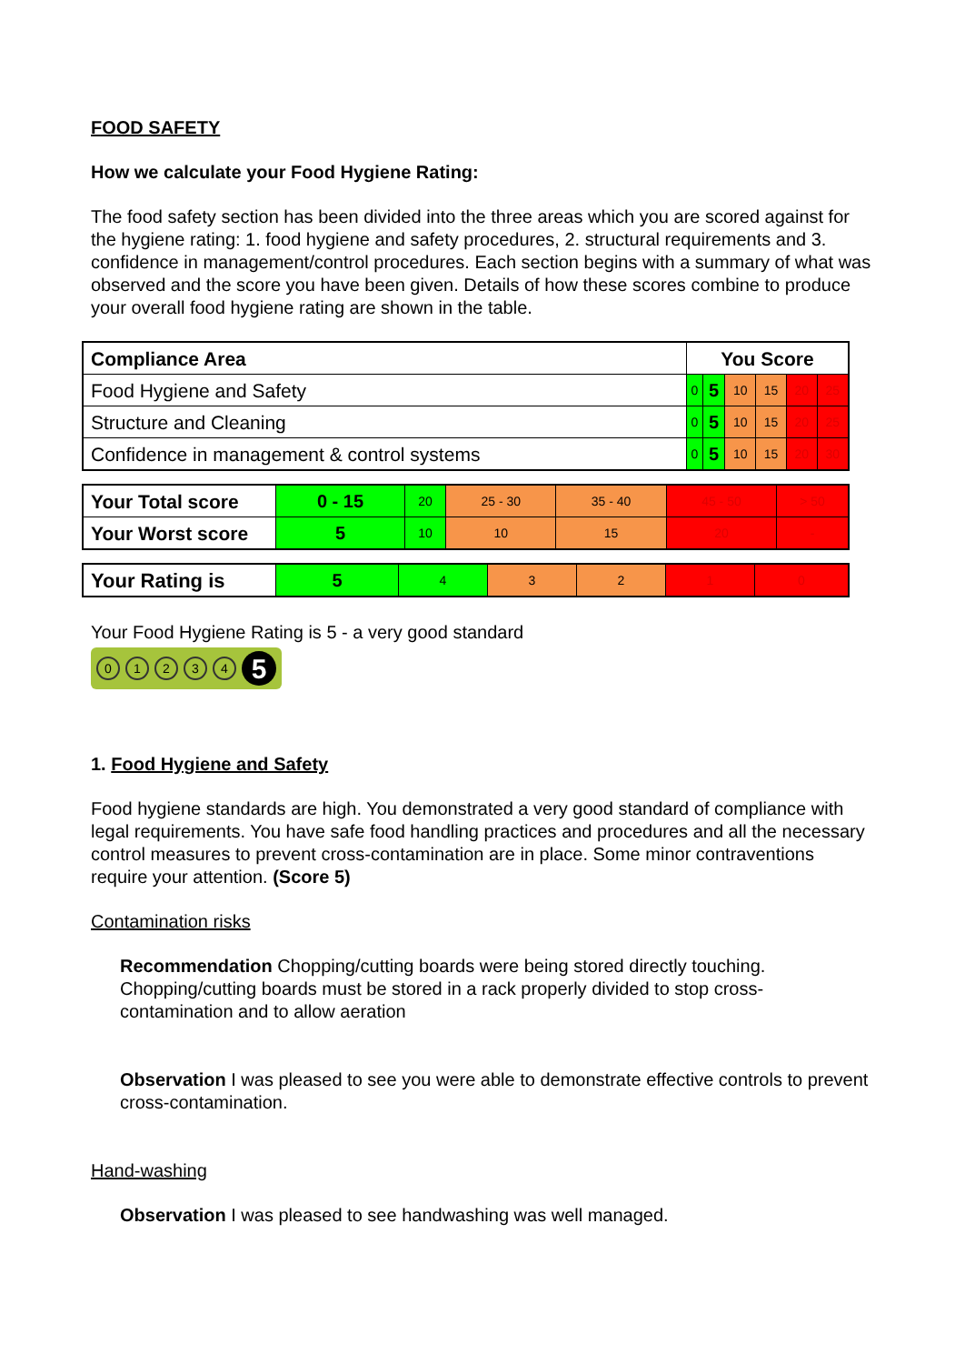FOOD SAFETY
How we calculate your Food Hygiene Rating:
The food safety section has been divided into the three areas which you are scored against for the hygiene rating: 1. food hygiene and safety procedures, 2. structural requirements and 3. confidence in management/control procedures. Each section begins with a summary of what was observed and the score you have been given. Details of how these scores combine to produce your overall food hygiene rating are shown in the table.
| Compliance Area | You Score | | | | | |
| Food Hygiene and Safety | 0 | 5 | 10 | 15 | 20 | 25 |
| Structure and Cleaning | 0 | 5 | 10 | 15 | 20 | 25 |
| Confidence in management & control systems | 0 | 5 | 10 | 15 | 20 | 30 |
| Your Total score | 0 - 15 | 20 | 25 - 30 | 35 - 40 | 45 - 50 | > 50 |
| Your Worst score | 5 | 10 | 10 | 15 | 20 | - |
| Your Rating is | 5 | 4 | 3 | 2 | 1 | 0 |
Your Food Hygiene Rating is 5 - a very good standard
01234 5
1. Food Hygiene and Safety
Food hygiene standards are high. You demonstrated a very good standard of compliance with legal requirements. You have safe food handling practices and procedures and all the necessary control measures to prevent cross-contamination are in place. Some minor contraventions require your attention. (Score 5)
Contamination risks
Recommendation Chopping/cutting boards were being stored directly touching. Chopping/cutting boards must be stored in a rack properly divided to stop cross-contamination and to allow aeration
Observation I was pleased to see you were able to demonstrate effective controls to prevent cross-contamination.
Hand-washing
Observation I was pleased to see handwashing was well managed.